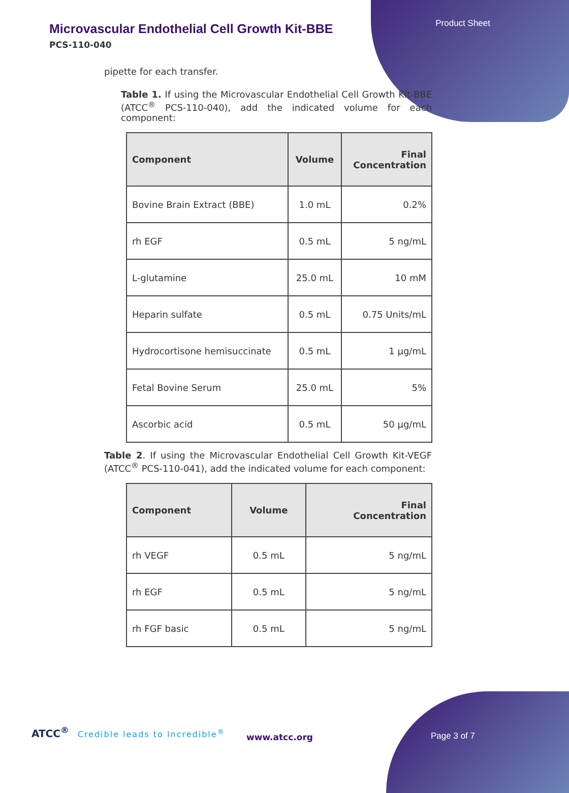Product Sheet
Microvascular Endothelial Cell Growth Kit-BBE
PCS-110-040
pipette for each transfer.
Table 1. If using the Microvascular Endothelial Cell Growth Kit-BBE (ATCC<sup>®</sup> PCS-110-040), add the indicated volume for each component:
| Component | Volume | Final Concentration |
| --- | --- | --- |
| Bovine Brain Extract (BBE) | 1.0 mL | 0.2% |
| rh EGF | 0.5 mL | 5 ng/mL |
| L-glutamine | 25.0 mL | 10 mM |
| Heparin sulfate | 0.5 mL | 0.75 Units/mL |
| Hydrocortisone hemisuccinate | 0.5 mL | 1 µg/mL |
| Fetal Bovine Serum | 25.0 mL | 5% |
| Ascorbic acid | 0.5 mL | 50 µg/mL |
Table 2. If using the Microvascular Endothelial Cell Growth Kit-VEGF (ATCC<sup>®</sup> PCS-110-041), add the indicated volume for each component:
| Component | Volume | Final Concentration |
| --- | --- | --- |
| rh VEGF | 0.5 mL | 5 ng/mL |
| rh EGF | 0.5 mL | 5 ng/mL |
| rh FGF basic | 0.5 mL | 5 ng/mL |
ATCC<sup>®</sup> Credible leads to Incredible<sup>®</sup>
www.atcc.org Page 3 of 7